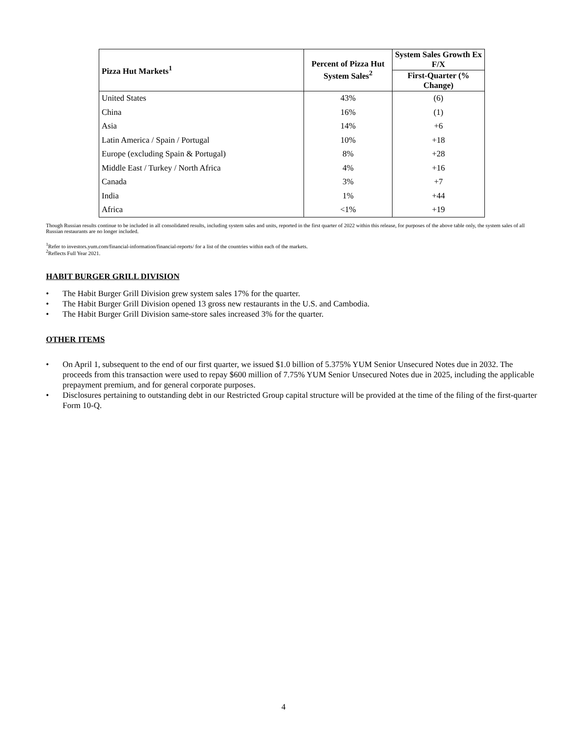| Pizza Hut Markets<sup>1</sup> | Percent of Pizza Hut System Sales<sup>2</sup> | System Sales Growth Ex F/X |
| --- | --- | --- |
| | | First-Quarter (% Change) |
| United States | 43% | (6) |
| China | 16% | (1) |
| Asia | 14% | +6 |
| Latin America / Spain / Portugal | 10% | +18 |
| Europe (excluding Spain & Portugal) | 8% | +28 |
| Middle East / Turkey / North Africa | 4% | +16 |
| Canada | 3% | +7 |
| India | 1% | +44 |
| Africa | <1% | +19 |
Though Russian results continue to be included in all consolidated results, including system sales and units, reported in the first quarter of 2022 within this release, for purposes of the above table only, the system sales of all Russian restaurants are no longer included.
<sup>1</sup> Refer to investors.yum.com/financial-information/financial-reports/ for a list of the countries within each of the markets.
<sup>2</sup> Reflects Full Year 2021.
HABIT BURGER GRILL DIVISION
• The Habit Burger Grill Division grew system sales 17% for the quarter.
• The Habit Burger Grill Division opened 13 gross new restaurants in the U.S. and Cambodia.
• The Habit Burger Grill Division same-store sales increased 3% for the quarter.
OTHER ITEMS
• On April 1, subsequent to the end of our first quarter, we issued $1.0 billion of 5.375% YUM Senior Unsecured Notes due in 2032. The proceeds from this transaction were used to repay $600 million of 7.75% YUM Senior Unsecured Notes due in 2025, including the applicable prepayment premium, and for general corporate purposes.
• Disclosures pertaining to outstanding debt in our Restricted Group capital structure will be provided at the time of the filing of the first-quarter Form 10-Q.
4